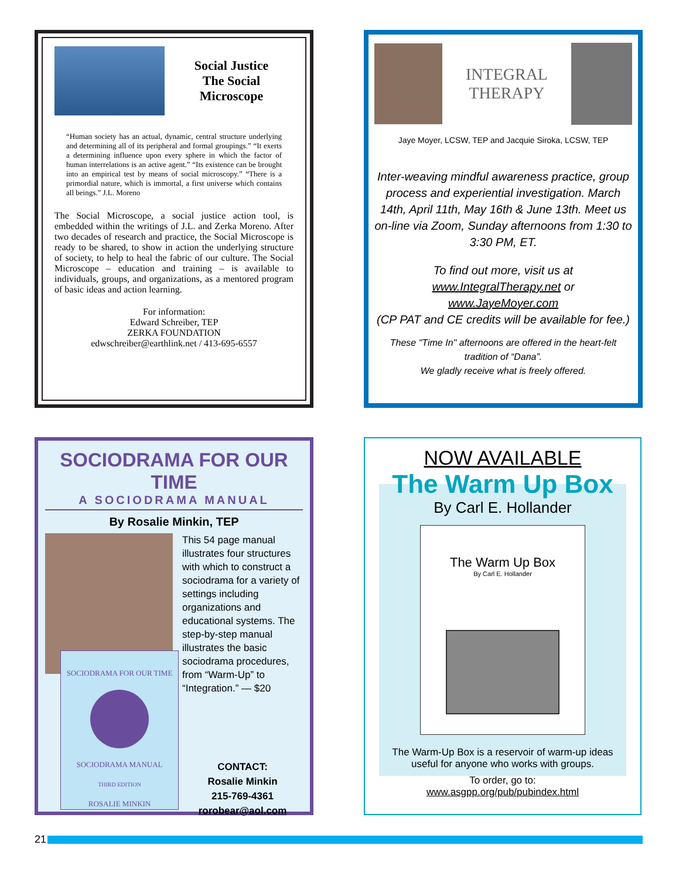Social Justice
The Social Microscope
“Human society has an actual, dynamic, central structure underlying and determining all of its peripheral and formal groupings.” “It exerts a determining influence upon every sphere in which the factor of human interrelations is an active agent.” “Its existence can be brought into an empirical test by means of social microscopy.” “There is a primordial nature, which is immortal, a first universe which contains all beings.” J.L. Moreno
The Social Microscope, a social justice action tool, is embedded within the writings of J.L. and Zerka Moreno. After two decades of research and practice, the Social Microscope is ready to be shared, to show in action the underlying structure of society, to help to heal the fabric of our culture. The Social Microscope – education and training – is available to individuals, groups, and organizations, as a mentored program of basic ideas and action learning.
For information:
Edward Schreiber, TEP
ZERKA FOUNDATION
edwschreiber@earthlink.net / 413-695-6557
INTEGRAL
THERAPY
Jaye Moyer, LCSW, TEP and Jacquie Siroka, LCSW, TEP
Inter-weaving mindful awareness practice, group process and experiential investigation. March 14th, April 11th, May 16th & June 13th. Meet us on-line via Zoom, Sunday afternoons from 1:30 to 3:30 PM, ET.
To find out more, visit us at
www.IntegralTherapy.net or
www.JayeMoyer.com
(CP PAT and CE credits will be available for fee.)
These "Time In" afternoons are offered in the heart-felt tradition of “Dana”.
We gladly receive what is freely offered.
SOCIODRAMA FOR OUR TIME
A SOCIODRAMA MANUAL
By Rosalie Minkin, TEP
SOCIODRAMA FOR OUR TIME
SOCIODRAMA MANUAL
THIRD EDITION
ROSALIE MINKIN
This 54 page manual illustrates four structures with which to construct a sociodrama for a variety of settings including organizations and educational systems. The step-by-step manual illustrates the basic sociodrama procedures, from “Warm-Up” to “Integration.” — $20
CONTACT:
Rosalie Minkin
215-769-4361
rorobear@aol.com
NOW AVAILABLE
The Warm Up Box
By Carl E. Hollander
The Warm Up Box
By Carl E. Hollander
The Warm-Up Box is a reservoir of warm-up ideas useful for anyone who works with groups.
To order, go to:
www.asgpp.org/pub/pubindex.html
21